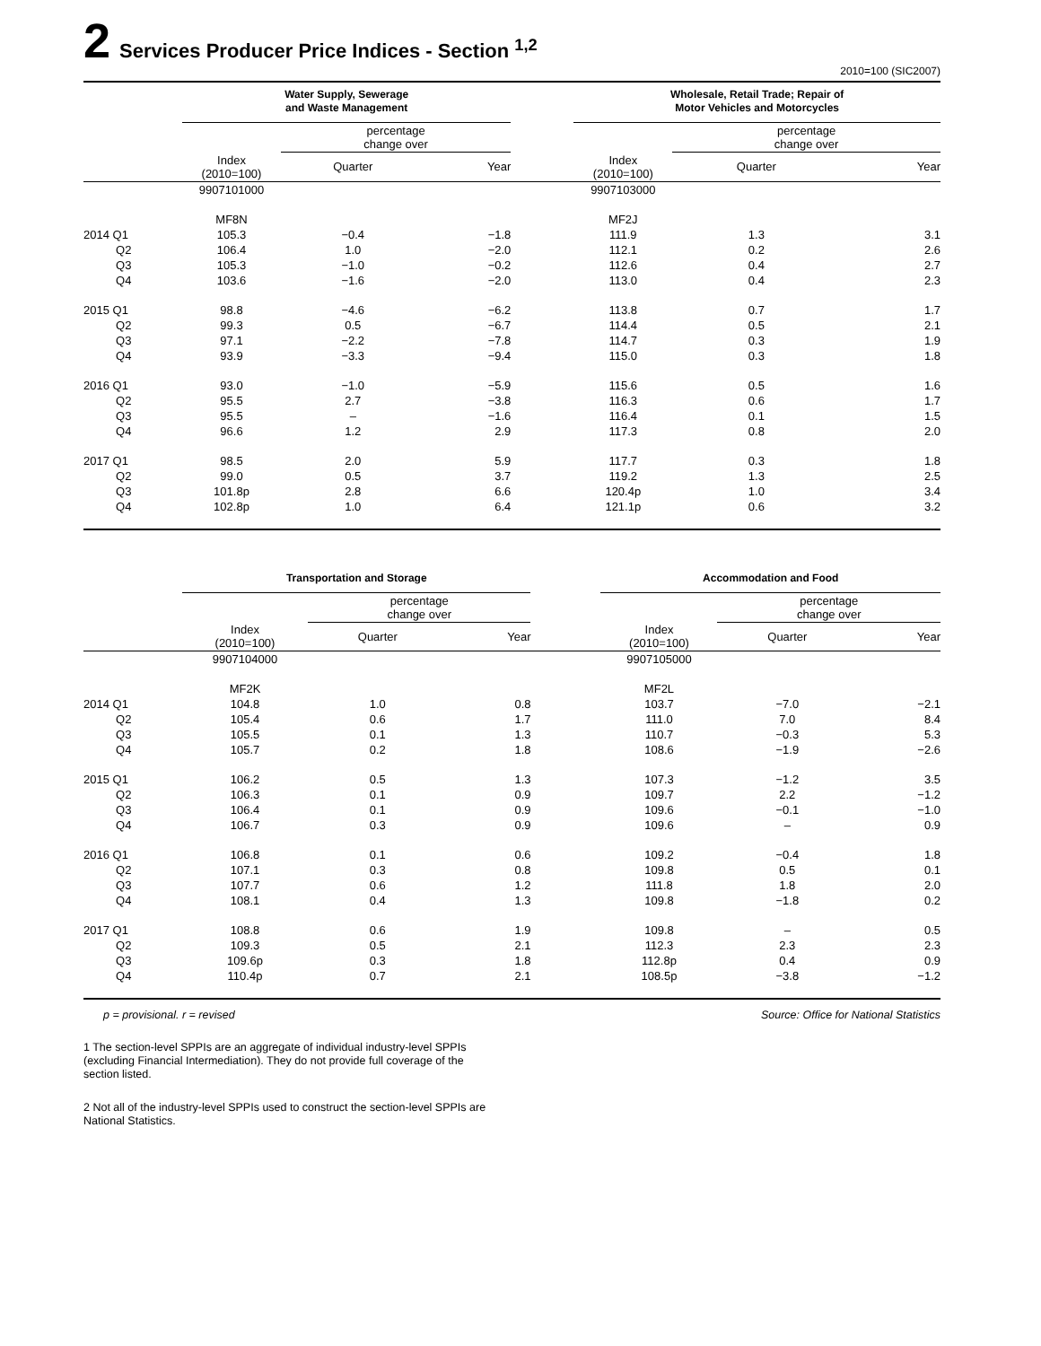2 Services Producer Price Indices - Section <sup>1,2</sup>
2010=100 (SIC2007)
| | Water Supply, Sewerage and Waste Management | | | | Wholesale, Retail Trade; Repair of Motor Vehicles and Motorcycles | | |
| --- | --- | --- | --- | --- | --- | --- | --- |
| | | percentage change over | | | | percentage change over | |
| | Index (2010=100) | Quarter | Year | | Index (2010=100) | Quarter | Year |
| | 9907101000 | | | | 9907103000 | | |
| | MF8N | | | | MF2J | | |
| 2014 Q1 | 105.3 | −0.4 | −1.8 | | 111.9 | 1.3 | 3.1 |
| Q2 | 106.4 | 1.0 | −2.0 | | 112.1 | 0.2 | 2.6 |
| Q3 | 105.3 | −1.0 | −0.2 | | 112.6 | 0.4 | 2.7 |
| Q4 | 103.6 | −1.6 | −2.0 | | 113.0 | 0.4 | 2.3 |
| 2015 Q1 | 98.8 | −4.6 | −6.2 | | 113.8 | 0.7 | 1.7 |
| Q2 | 99.3 | 0.5 | −6.7 | | 114.4 | 0.5 | 2.1 |
| Q3 | 97.1 | −2.2 | −7.8 | | 114.7 | 0.3 | 1.9 |
| Q4 | 93.9 | −3.3 | −9.4 | | 115.0 | 0.3 | 1.8 |
| 2016 Q1 | 93.0 | −1.0 | −5.9 | | 115.6 | 0.5 | 1.6 |
| Q2 | 95.5 | 2.7 | −3.8 | | 116.3 | 0.6 | 1.7 |
| Q3 | 95.5 | – | −1.6 | | 116.4 | 0.1 | 1.5 |
| Q4 | 96.6 | 1.2 | 2.9 | | 117.3 | 0.8 | 2.0 |
| 2017 Q1 | 98.5 | 2.0 | 5.9 | | 117.7 | 0.3 | 1.8 |
| Q2 | 99.0 | 0.5 | 3.7 | | 119.2 | 1.3 | 2.5 |
| Q3 | 101.8p | 2.8 | 6.6 | | 120.4p | 1.0 | 3.4 |
| Q4 | 102.8p | 1.0 | 6.4 | | 121.1p | 0.6 | 3.2 |
| | Transportation and Storage | | | | Accommodation and Food | | |
| --- | --- | --- | --- | --- | --- | --- | --- |
| | | percentage change over | | | | percentage change over | |
| | Index (2010=100) | Quarter | Year | | Index (2010=100) | Quarter | Year |
| | 9907104000 | | | | 9907105000 | | |
| | MF2K | | | | MF2L | | |
| 2014 Q1 | 104.8 | 1.0 | 0.8 | | 103.7 | −7.0 | −2.1 |
| Q2 | 105.4 | 0.6 | 1.7 | | 111.0 | 7.0 | 8.4 |
| Q3 | 105.5 | 0.1 | 1.3 | | 110.7 | −0.3 | 5.3 |
| Q4 | 105.7 | 0.2 | 1.8 | | 108.6 | −1.9 | −2.6 |
| 2015 Q1 | 106.2 | 0.5 | 1.3 | | 107.3 | −1.2 | 3.5 |
| Q2 | 106.3 | 0.1 | 0.9 | | 109.7 | 2.2 | −1.2 |
| Q3 | 106.4 | 0.1 | 0.9 | | 109.6 | −0.1 | −1.0 |
| Q4 | 106.7 | 0.3 | 0.9 | | 109.6 | – | 0.9 |
| 2016 Q1 | 106.8 | 0.1 | 0.6 | | 109.2 | −0.4 | 1.8 |
| Q2 | 107.1 | 0.3 | 0.8 | | 109.8 | 0.5 | 0.1 |
| Q3 | 107.7 | 0.6 | 1.2 | | 111.8 | 1.8 | 2.0 |
| Q4 | 108.1 | 0.4 | 1.3 | | 109.8 | −1.8 | 0.2 |
| 2017 Q1 | 108.8 | 0.6 | 1.9 | | 109.8 | – | 0.5 |
| Q2 | 109.3 | 0.5 | 2.1 | | 112.3 | 2.3 | 2.3 |
| Q3 | 109.6p | 0.3 | 1.8 | | 112.8p | 0.4 | 0.9 |
| Q4 | 110.4p | 0.7 | 2.1 | | 108.5p | −3.8 | −1.2 |
p = provisional. r = revised Source: Office for National Statistics
1 The section-level SPPIs are an aggregate of individual industry-level SPPIs (excluding Financial Intermediation). They do not provide full coverage of the section listed.
2 Not all of the industry-level SPPIs used to construct the section-level SPPIs are National Statistics.